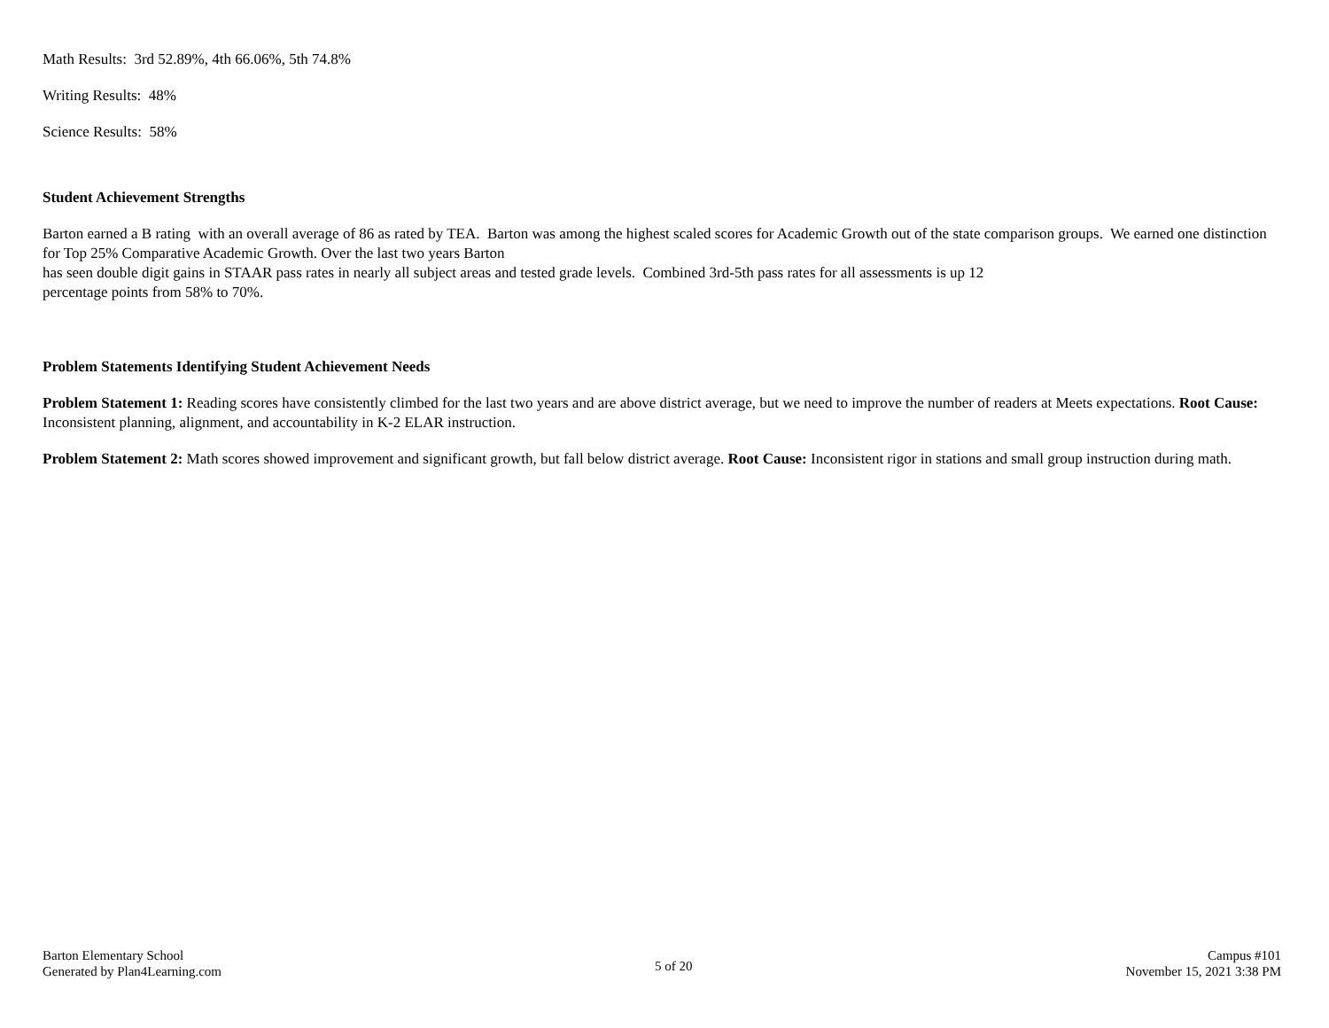Math Results: 3rd 52.89%, 4th 66.06%, 5th 74.8%
Writing Results: 48%
Science Results: 58%
Student Achievement Strengths
Barton earned a B rating with an overall average of 86 as rated by TEA. Barton was among the highest scaled scores for Academic Growth out of the state comparison groups. We earned one distinction for Top 25% Comparative Academic Growth. Over the last two years Barton
has seen double digit gains in STAAR pass rates in nearly all subject areas and tested grade levels. Combined 3rd-5th pass rates for all assessments is up 12
percentage points from 58% to 70%.
Problem Statements Identifying Student Achievement Needs
Problem Statement 1: Reading scores have consistently climbed for the last two years and are above district average, but we need to improve the number of readers at Meets expectations. Root Cause: Inconsistent planning, alignment, and accountability in K-2 ELAR instruction.
Problem Statement 2: Math scores showed improvement and significant growth, but fall below district average. Root Cause: Inconsistent rigor in stations and small group instruction during math.
Barton Elementary School
Generated by Plan4Learning.com
5 of 20
Campus #101
November 15, 2021 3:38 PM